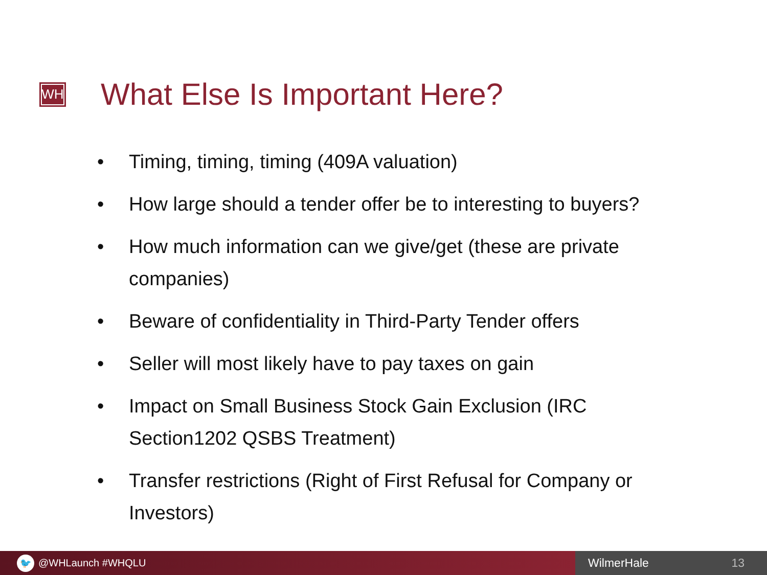WH
What Else Is Important Here?
• Timing, timing, timing (409A valuation)
• How large should a tender offer be to interesting to buyers?
• How much information can we give/get (these are private companies)
• Beware of confidentiality in Third-Party Tender offers
• Seller will most likely have to pay taxes on gain
• Impact on Small Business Stock Gain Exclusion (IRC Section1202 QSBS Treatment)
• Transfer restrictions (Right of First Refusal for Company or Investors)
🐦
@WHLaunch #WHQLU
WilmerHale 13